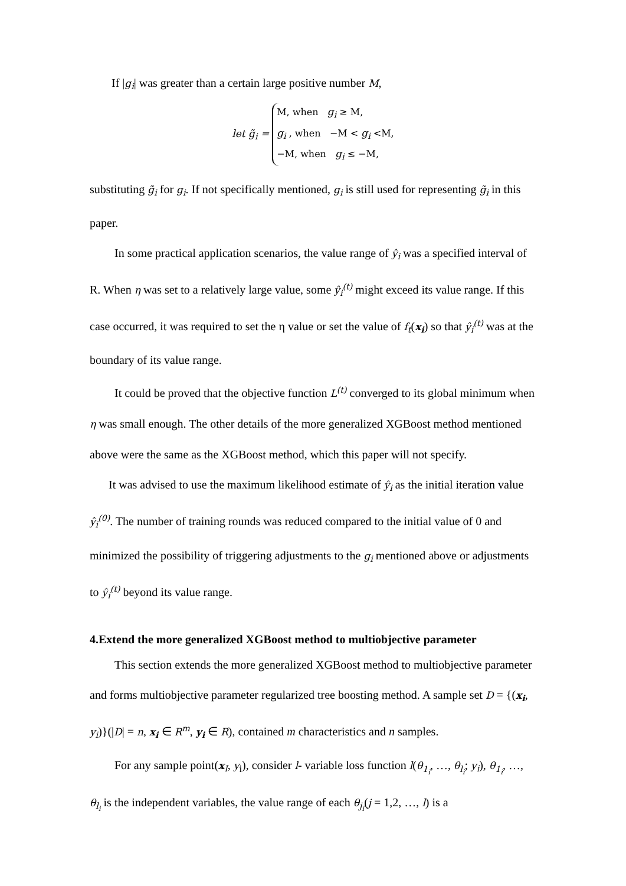If |g<sub>i</sub>| was greater than a certain large positive number M,
let g̃<sub>i</sub> =
M, when g<sub>i</sub> ≥ M,
g<sub>i</sub> , when −M < g<sub>i</sub> <M,
−M, when g<sub>i</sub> ≤ −M,
substituting g̃<sub>i</sub> for g<sub>i</sub>. If not specifically mentioned, g<sub>i</sub> is still used for representing g̃<sub>i</sub> in this paper.
In some practical application scenarios, the value range of ŷ<sub>i</sub> was a specified interval of R. When η was set to a relatively large value, some ŷ<sub>i</sub><sup>(t)</sup> might exceed its value range. If this case occurred, it was required to set the η value or set the value of f<sub>t</sub>(x<sub>i</sub>) so that ŷ<sub>i</sub><sup>(t)</sup> was at the boundary of its value range.
It could be proved that the objective function L<sup>(t)</sup> converged to its global minimum when η was small enough. The other details of the more generalized XGBoost method mentioned above were the same as the XGBoost method, which this paper will not specify.
It was advised to use the maximum likelihood estimate of ŷ<sub>i</sub> as the initial iteration value ŷ<sub>i</sub><sup>(0)</sup>. The number of training rounds was reduced compared to the initial value of 0 and minimized the possibility of triggering adjustments to the g<sub>i</sub> mentioned above or adjustments to ŷ<sub>i</sub><sup>(t)</sup> beyond its value range.
4.Extend the more generalized XGBoost method to multiobjective parameter
This section extends the more generalized XGBoost method to multiobjective parameter and forms multiobjective parameter regularized tree boosting method. A sample set D = {(x<sub>i</sub>, y<sub>i</sub>)}(|D| = n, x<sub>i</sub> ∈ R<sup>m</sup>, y<sub>i</sub> ∈ R), contained m characteristics and n samples.
For any sample point(x<sub>I</sub>, y<sub>i</sub>), consider l- variable loss function l(θ<sub>1<sub>i</sub></sub>, …, θ<sub>l<sub>i</sub></sub>; y<sub>i</sub>), θ<sub>1<sub>i</sub></sub>, …, θ<sub>l<sub>i</sub></sub> is the independent variables, the value range of each θ<sub>j<sub>i</sub></sub>(j = 1,2, …, l) is a